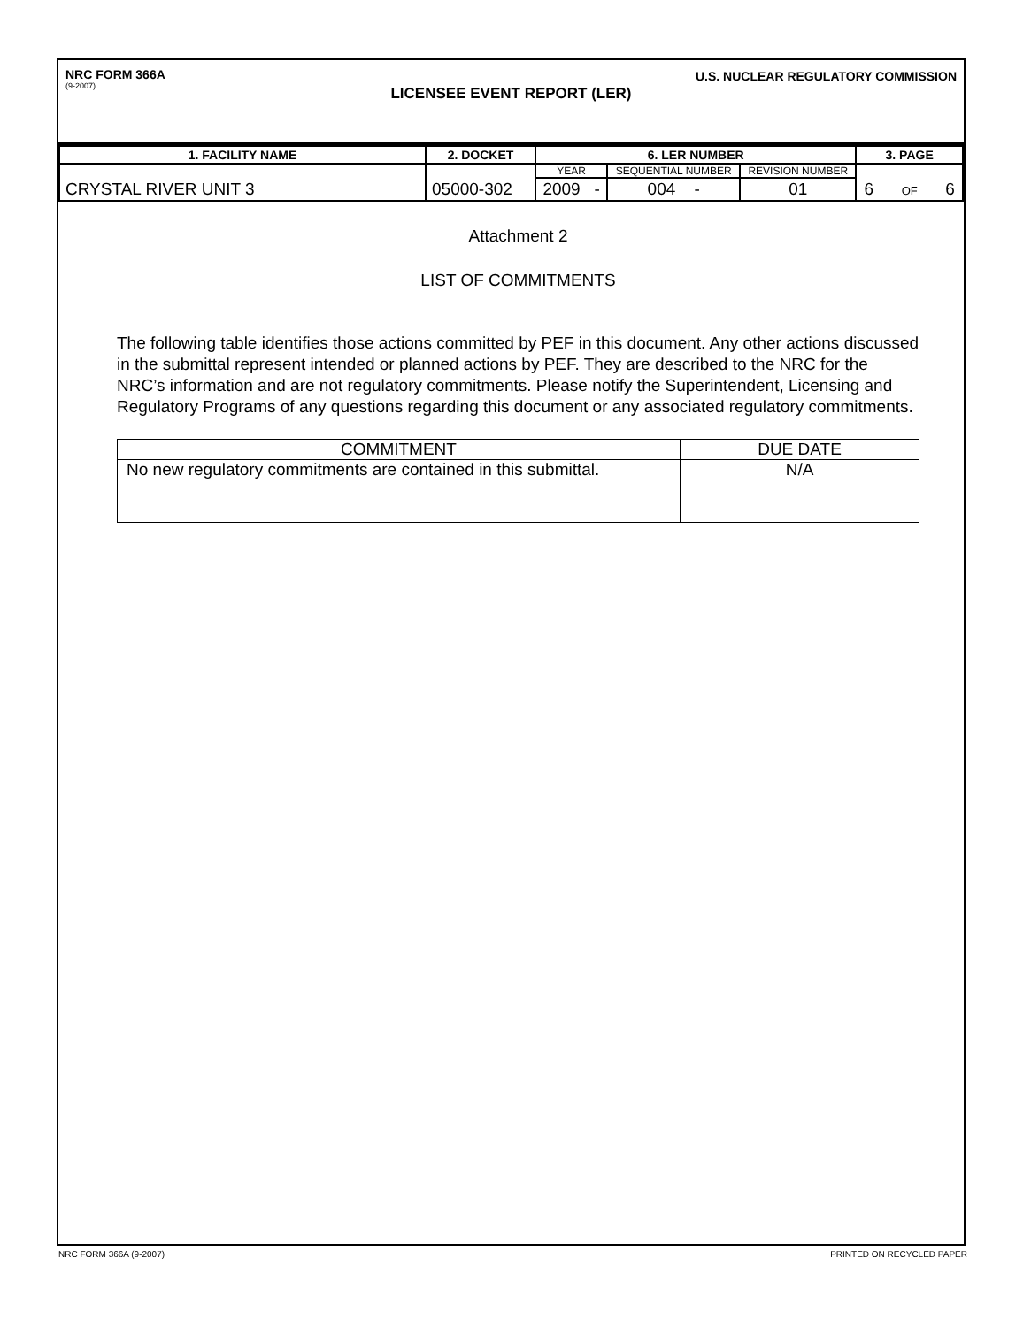NRC FORM 366A
(9-2007)
U.S. NUCLEAR REGULATORY COMMISSION
LICENSEE EVENT REPORT (LER)
| 1. FACILITY NAME | 2. DOCKET | 6. LER NUMBER | | | 3. PAGE |
| --- | --- | --- | --- | --- | --- |
| CRYSTAL RIVER UNIT 3 | 05000-302 | YEAR | SEQUENTIAL NUMBER | REVISION NUMBER | 6 OF 6 |
| | | 2009 - | 004 - | 01 | |
Attachment 2
LIST OF COMMITMENTS
The following table identifies those actions committed by PEF in this document. Any other actions discussed in the submittal represent intended or planned actions by PEF. They are described to the NRC for the NRC’s information and are not regulatory commitments. Please notify the Superintendent, Licensing and Regulatory Programs of any questions regarding this document or any associated regulatory commitments.
| COMMITMENT | DUE DATE |
| --- | --- |
| No new regulatory commitments are contained in this submittal. | N/A |
NRC FORM 366A (9-2007) PRINTED ON RECYCLED PAPER